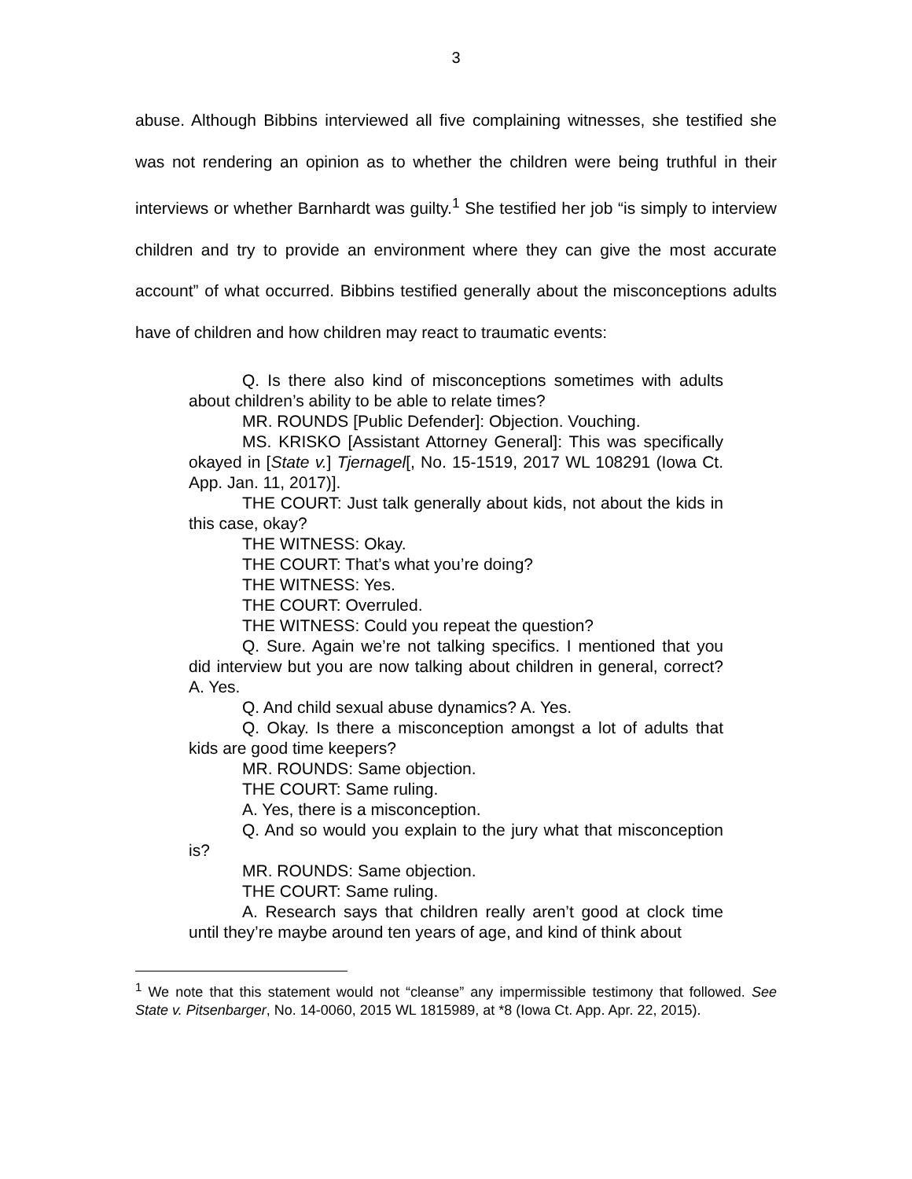3
abuse. Although Bibbins interviewed all five complaining witnesses, she testified she was not rendering an opinion as to whether the children were being truthful in their interviews or whether Barnhardt was guilty.<sup>1</sup> She testified her job “is simply to interview children and try to provide an environment where they can give the most accurate account” of what occurred. Bibbins testified generally about the misconceptions adults have of children and how children may react to traumatic events:
Q. Is there also kind of misconceptions sometimes with adults about children’s ability to be able to relate times?
MR. ROUNDS [Public Defender]: Objection. Vouching.
MS. KRISKO [Assistant Attorney General]: This was specifically okayed in [State v.] Tjernagel[, No. 15-1519, 2017 WL 108291 (Iowa Ct. App. Jan. 11, 2017)].
THE COURT: Just talk generally about kids, not about the kids in this case, okay?
THE WITNESS: Okay.
THE COURT: That’s what you’re doing?
THE WITNESS: Yes.
THE COURT: Overruled.
THE WITNESS: Could you repeat the question?
Q. Sure. Again we’re not talking specifics. I mentioned that you did interview but you are now talking about children in general, correct? A. Yes.
Q. And child sexual abuse dynamics? A. Yes.
Q. Okay. Is there a misconception amongst a lot of adults that kids are good time keepers?
MR. ROUNDS: Same objection.
THE COURT: Same ruling.
A. Yes, there is a misconception.
Q. And so would you explain to the jury what that misconception is?
MR. ROUNDS: Same objection.
THE COURT: Same ruling.
A. Research says that children really aren’t good at clock time until they’re maybe around ten years of age, and kind of think about
<sup>1</sup> We note that this statement would not “cleanse” any impermissible testimony that followed. See State v. Pitsenbarger, No. 14-0060, 2015 WL 1815989, at *8 (Iowa Ct. App. Apr. 22, 2015).